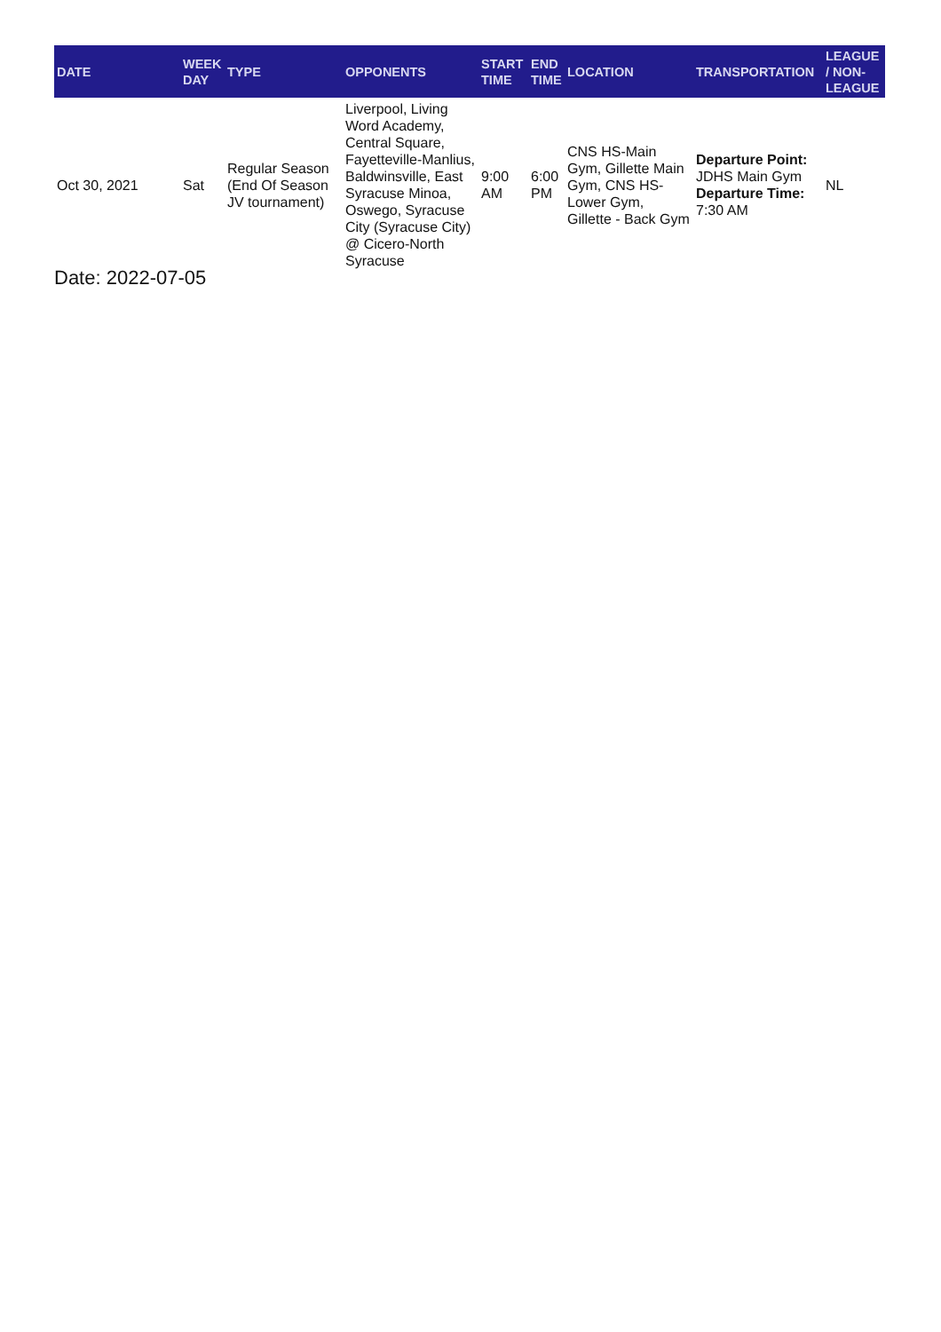| DATE | WEEK DAY | TYPE | OPPONENTS | START TIME | END TIME | LOCATION | TRANSPORTATION | LEAGUE / NON-LEAGUE |
| --- | --- | --- | --- | --- | --- | --- | --- | --- |
| Oct 30, 2021 | Sat | Regular Season (End Of Season JV tournament) | Liverpool, Living Word Academy, Central Square, Fayetteville-Manlius, Baldwinsville, East Syracuse Minoa, Oswego, Syracuse City (Syracuse City) @ Cicero-North Syracuse | 9:00 AM | 6:00 PM | CNS HS-Main Gym, Gillette Main Gym, CNS HS-Lower Gym, Gillette - Back Gym | Departure Point: JDHS Main Gym Departure Time: 7:30 AM | NL |
Date: 2022-07-05